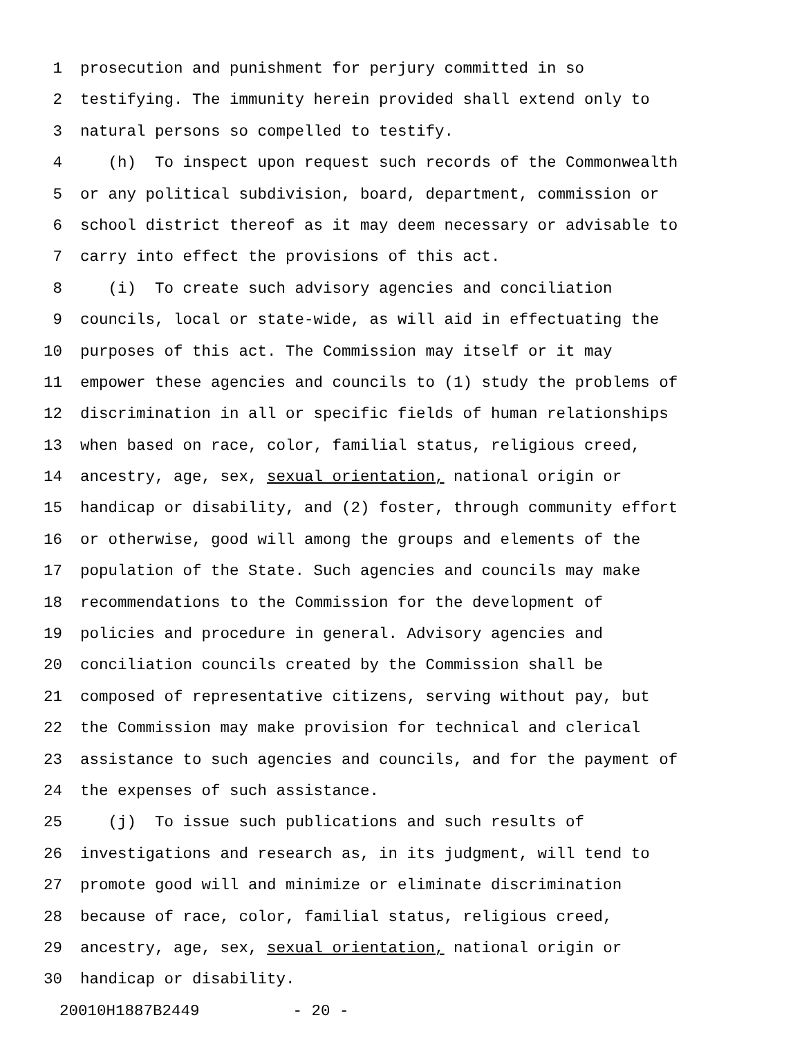1 prosecution and punishment for perjury committed in so
2 testifying. The immunity herein provided shall extend only to
3 natural persons so compelled to testify.
4 (h) To inspect upon request such records of the Commonwealth
5 or any political subdivision, board, department, commission or
6 school district thereof as it may deem necessary or advisable to
7 carry into effect the provisions of this act.
8 (i) To create such advisory agencies and conciliation
9 councils, local or state-wide, as will aid in effectuating the
10 purposes of this act. The Commission may itself or it may
11 empower these agencies and councils to (1) study the problems of
12 discrimination in all or specific fields of human relationships
13 when based on race, color, familial status, religious creed,
14 ancestry, age, sex, sexual orientation, national origin or
15 handicap or disability, and (2) foster, through community effort
16 or otherwise, good will among the groups and elements of the
17 population of the State. Such agencies and councils may make
18 recommendations to the Commission for the development of
19 policies and procedure in general. Advisory agencies and
20 conciliation councils created by the Commission shall be
21 composed of representative citizens, serving without pay, but
22 the Commission may make provision for technical and clerical
23 assistance to such agencies and councils, and for the payment of
24 the expenses of such assistance.
25 (j) To issue such publications and such results of
26 investigations and research as, in its judgment, will tend to
27 promote good will and minimize or eliminate discrimination
28 because of race, color, familial status, religious creed,
29 ancestry, age, sex, sexual orientation, national origin or
30 handicap or disability.
20010H1887B2449 - 20 -